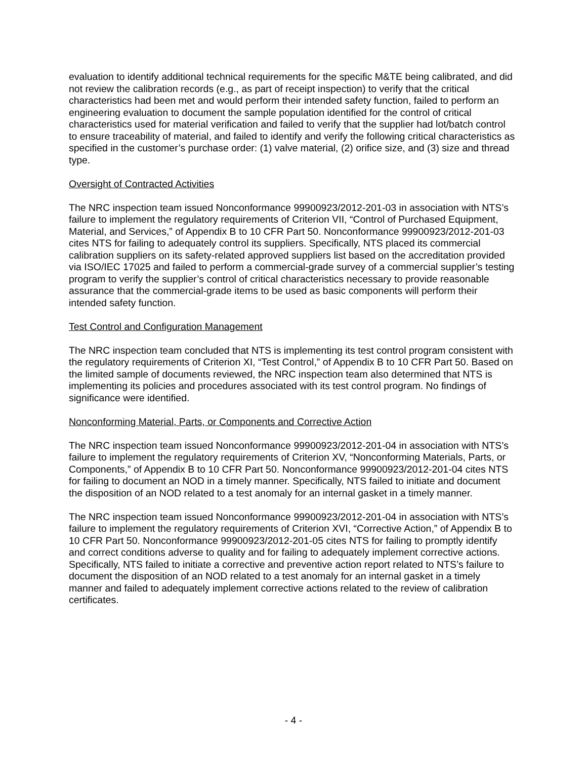evaluation to identify additional technical requirements for the specific M&TE being calibrated, and did not review the calibration records (e.g., as part of receipt inspection) to verify that the critical characteristics had been met and would perform their intended safety function, failed to perform an engineering evaluation to document the sample population identified for the control of critical characteristics used for material verification and failed to verify that the supplier had lot/batch control to ensure traceability of material, and failed to identify and verify the following critical characteristics as specified in the customer’s purchase order: (1) valve material, (2) orifice size, and (3) size and thread type.
Oversight of Contracted Activities
The NRC inspection team issued Nonconformance 99900923/2012-201-03 in association with NTS’s failure to implement the regulatory requirements of Criterion VII, “Control of Purchased Equipment, Material, and Services,” of Appendix B to 10 CFR Part 50. Nonconformance 99900923/2012-201-03 cites NTS for failing to adequately control its suppliers. Specifically, NTS placed its commercial calibration suppliers on its safety-related approved suppliers list based on the accreditation provided via ISO/IEC 17025 and failed to perform a commercial-grade survey of a commercial supplier’s testing program to verify the supplier’s control of critical characteristics necessary to provide reasonable assurance that the commercial-grade items to be used as basic components will perform their intended safety function.
Test Control and Configuration Management
The NRC inspection team concluded that NTS is implementing its test control program consistent with the regulatory requirements of Criterion XI, “Test Control,” of Appendix B to 10 CFR Part 50. Based on the limited sample of documents reviewed, the NRC inspection team also determined that NTS is implementing its policies and procedures associated with its test control program. No findings of significance were identified.
Nonconforming Material, Parts, or Components and Corrective Action
The NRC inspection team issued Nonconformance 99900923/2012-201-04 in association with NTS’s failure to implement the regulatory requirements of Criterion XV, “Nonconforming Materials, Parts, or Components,” of Appendix B to 10 CFR Part 50. Nonconformance 99900923/2012-201-04 cites NTS for failing to document an NOD in a timely manner. Specifically, NTS failed to initiate and document the disposition of an NOD related to a test anomaly for an internal gasket in a timely manner.
The NRC inspection team issued Nonconformance 99900923/2012-201-04 in association with NTS’s failure to implement the regulatory requirements of Criterion XVI, “Corrective Action,” of Appendix B to 10 CFR Part 50. Nonconformance 99900923/2012-201-05 cites NTS for failing to promptly identify and correct conditions adverse to quality and for failing to adequately implement corrective actions. Specifically, NTS failed to initiate a corrective and preventive action report related to NTS’s failure to document the disposition of an NOD related to a test anomaly for an internal gasket in a timely manner and failed to adequately implement corrective actions related to the review of calibration certificates.
- 4 -